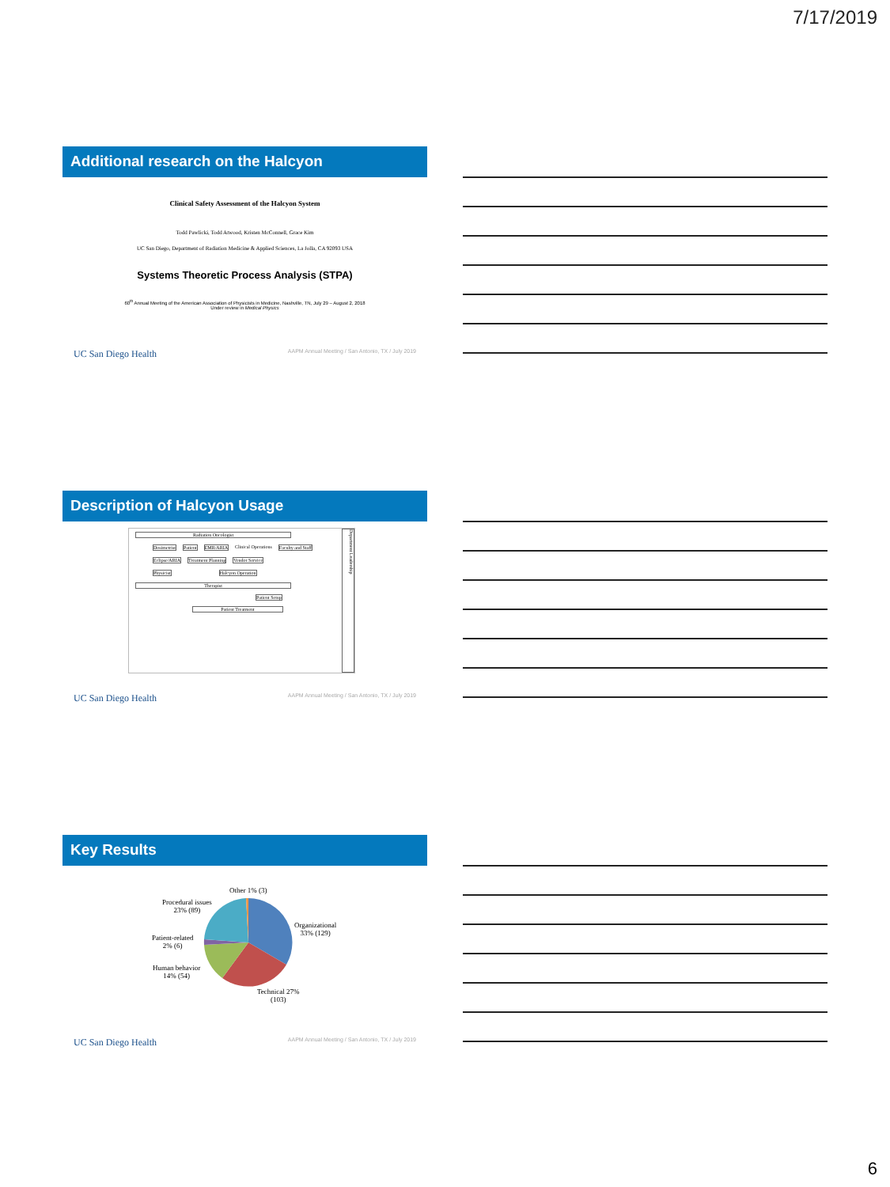7/17/2019
Additional research on the Halcyon
Clinical Safety Assessment of the Halcyon System
Todd Pawlicki, Todd Atwood, Kristen McConnell, Grace Kim
UC San Diego, Department of Radiation Medicine & Applied Sciences, La Jolla, CA 92093 USA
Systems Theoretic Process Analysis (STPA)
60<sup>th</sup> Annual Meeting of the American Association of Physicists in Medicine, Nashville, TN, July 29 – August 2, 2018
Under review in Medical Physics
UC San Diego Health AAPM Annual Meeting / San Antonio, TX / July 2019
Description of Halcyon Usage
Radiation Oncologist
Dosimetrist Patient EMR/ARIA Clinical Operations Faculty and Staff
Eclipse/ARIA Treatment Planning Vendor Service
Physicist Halcyon Operation
Therapist
Patient Setup
Patient Treatment
Department Leadership
UC San Diego Health AAPM Annual Meeting / San Antonio, TX / July 2019
Key Results
Other 1% (3)
Procedural issues
23% (89)
Organizational
33% (129)
Patient-related
2% (6)
Human behavior
14% (54)
Technical 27%
(103)
UC San Diego Health AAPM Annual Meeting / San Antonio, TX / July 2019
6